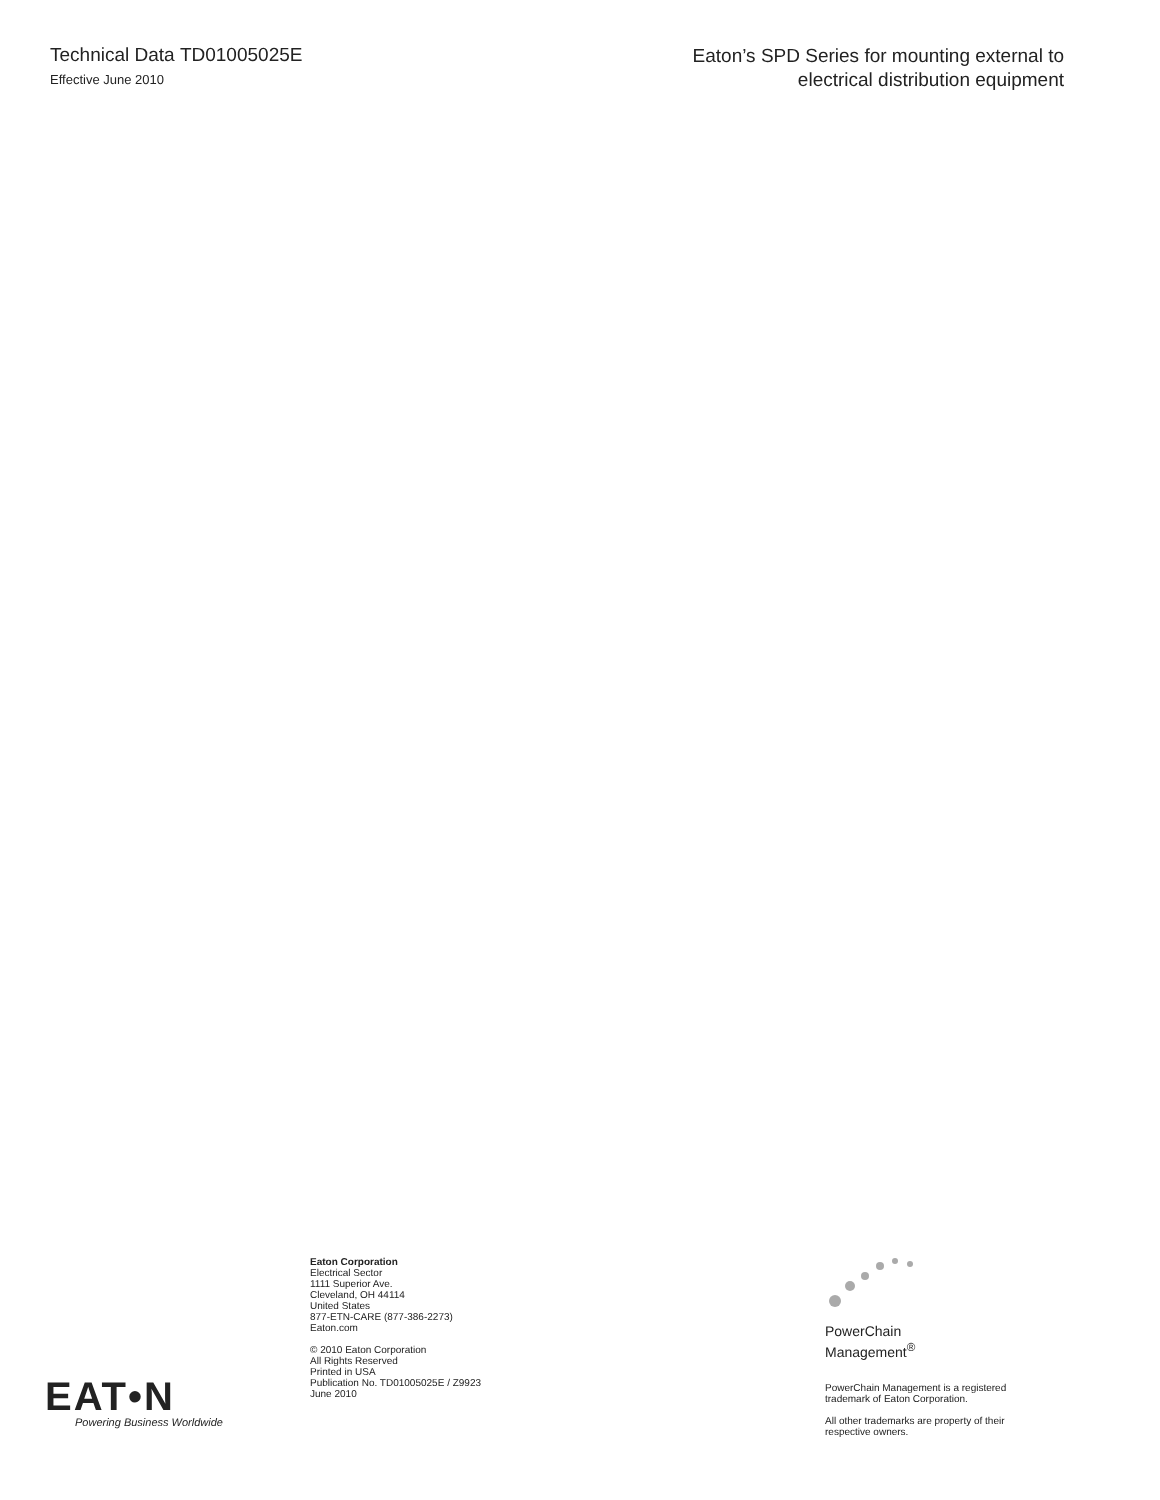Technical Data TD01005025E
Effective June 2010
Eaton’s SPD Series for mounting external to
electrical distribution equipment
EAT•N
Powering Business Worldwide
Eaton Corporation
Electrical Sector
1111 Superior Ave.
Cleveland, OH 44114
United States
877-ETN-CARE (877-386-2273)
Eaton.com
© 2010 Eaton Corporation
All Rights Reserved
Printed in USA
Publication No. TD01005025E / Z9923
June 2010
PowerChain
Management<sup>®</sup>
PowerChain Management is a registered
trademark of Eaton Corporation.
All other trademarks are property of their
respective owners.